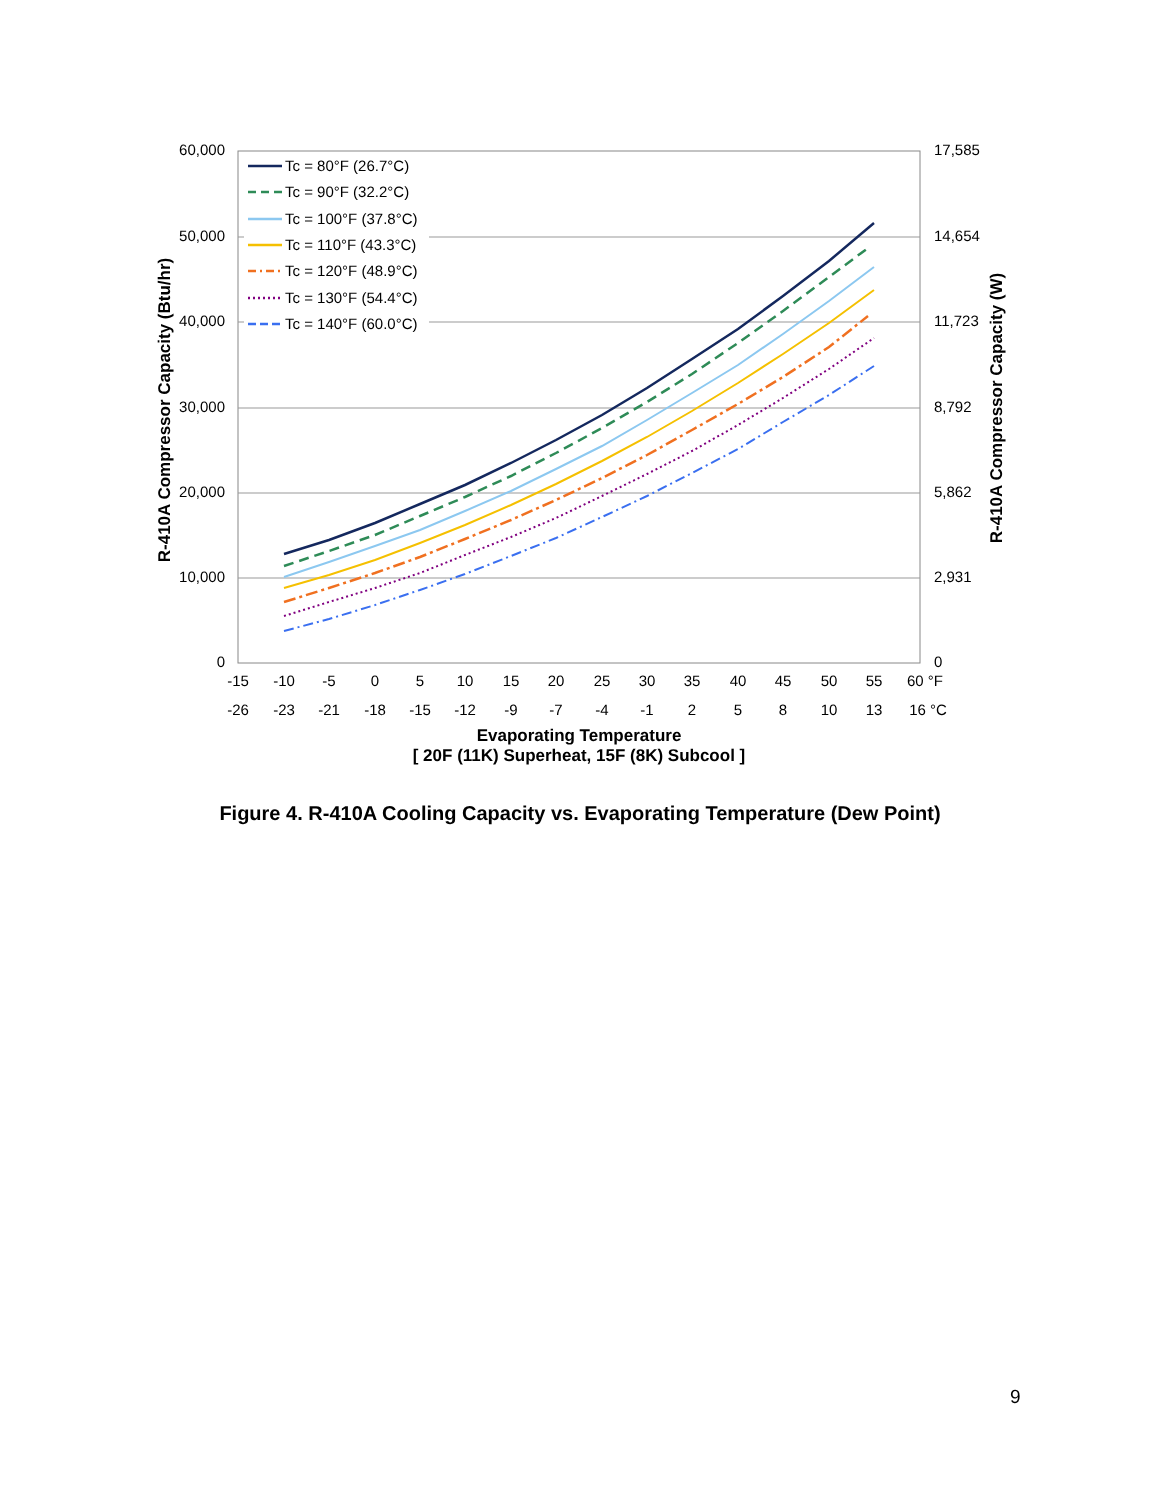60,000
50,000
40,000
30,000
20,000
10,000
0
17,585
14,654
11,723
8,792
5,862
2,931
0
-15
-10
-5
0
5
10
15
20
25
30
35
40
45
50
55
60 °F
-26
-23
-21
-18
-15
-12
-9
-7
-4
-1
2
5
8
10
13
16 °C
Evaporating Temperature
[ 20F (11K) Superheat, 15F (8K) Subcool ]
R-410A Compressor Capacity (Btu/hr)
R-410A Compressor Capacity (W)
Tc = 80°F (26.7°C)
Tc = 90°F (32.2°C)
Tc = 100°F (37.8°C)
Tc = 110°F (43.3°C)
Tc = 120°F (48.9°C)
Tc = 130°F (54.4°C)
Tc = 140°F (60.0°C)
Figure 4. R-410A Cooling Capacity vs. Evaporating Temperature (Dew Point)
9